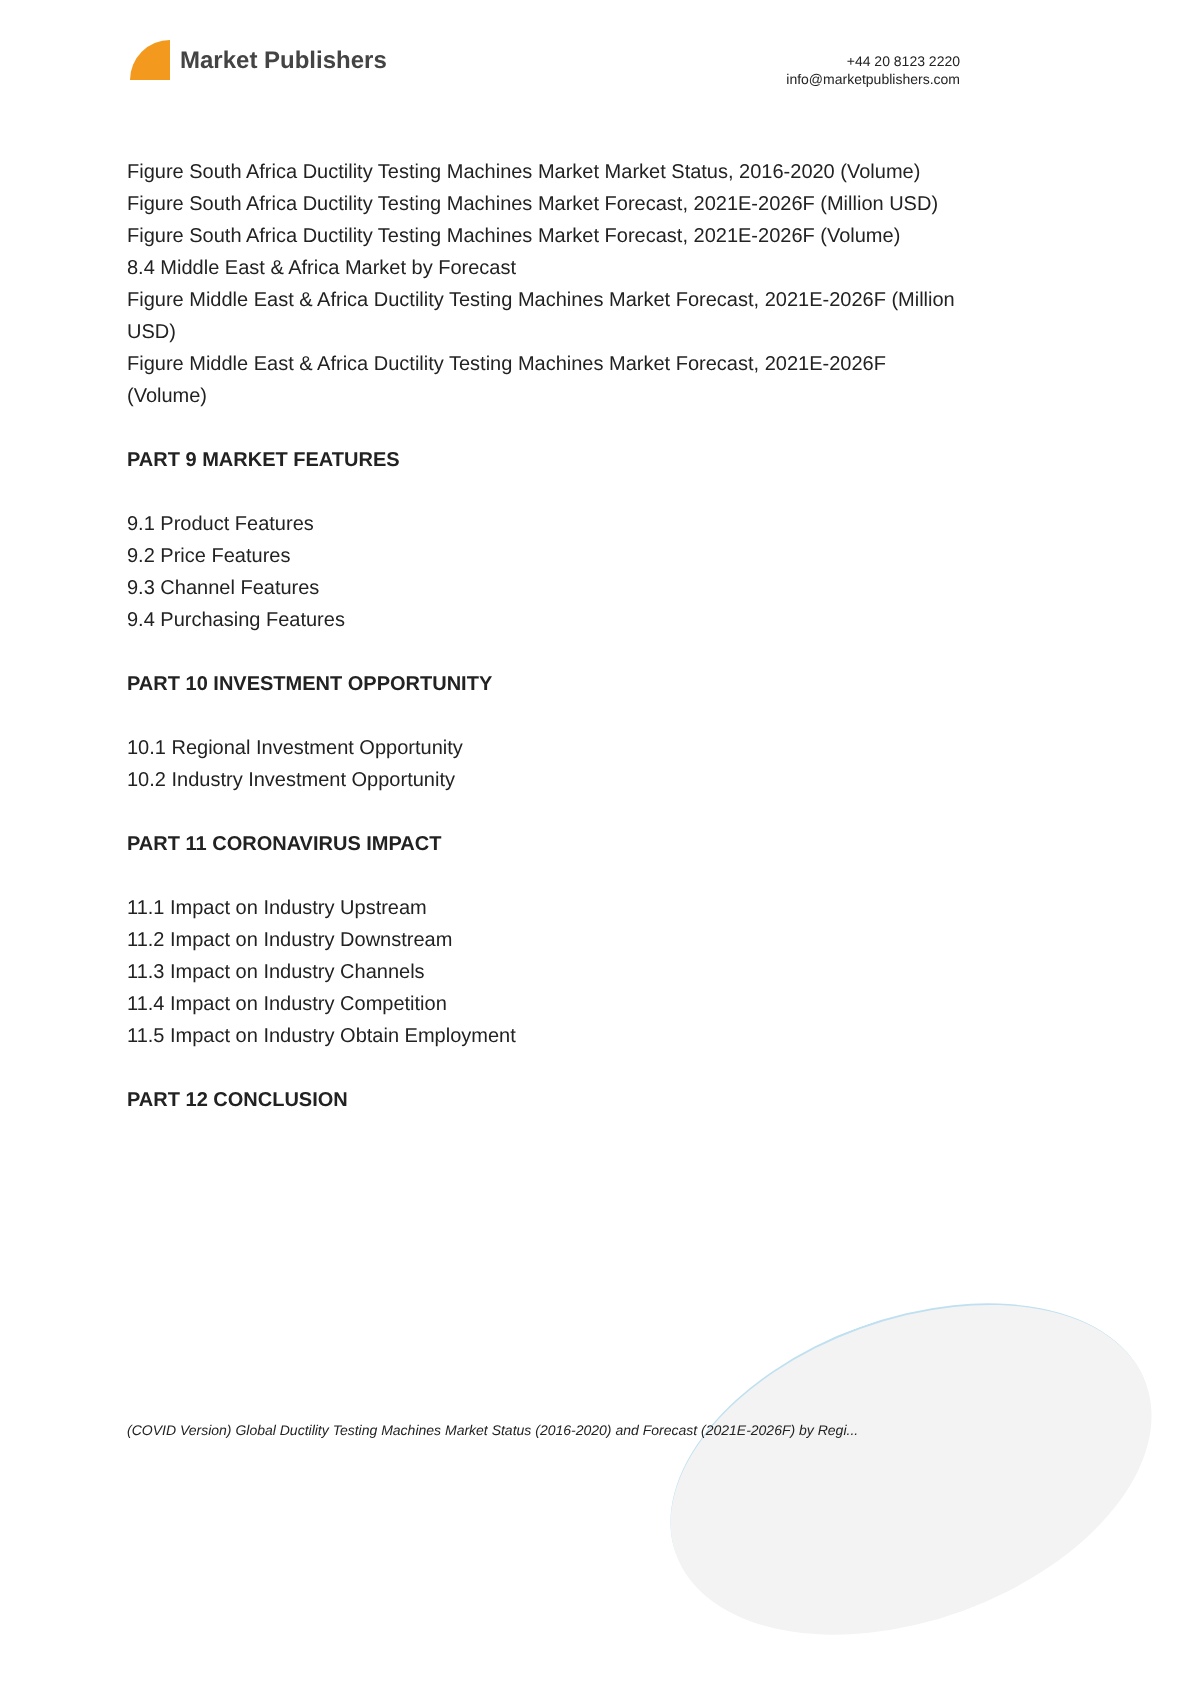Market Publishers
+44 20 8123 2220
info@marketpublishers.com
Figure South Africa Ductility Testing Machines Market Market Status, 2016-2020 (Volume)
Figure South Africa Ductility Testing Machines Market Forecast, 2021E-2026F (Million USD)
Figure South Africa Ductility Testing Machines Market Forecast, 2021E-2026F (Volume)
8.4 Middle East & Africa Market by Forecast
Figure Middle East & Africa Ductility Testing Machines Market Forecast, 2021E-2026F (Million USD)
Figure Middle East & Africa Ductility Testing Machines Market Forecast, 2021E-2026F (Volume)
PART 9 MARKET FEATURES
9.1 Product Features
9.2 Price Features
9.3 Channel Features
9.4 Purchasing Features
PART 10 INVESTMENT OPPORTUNITY
10.1 Regional Investment Opportunity
10.2 Industry Investment Opportunity
PART 11 CORONAVIRUS IMPACT
11.1 Impact on Industry Upstream
11.2 Impact on Industry Downstream
11.3 Impact on Industry Channels
11.4 Impact on Industry Competition
11.5 Impact on Industry Obtain Employment
PART 12 CONCLUSION
(COVID Version) Global Ductility Testing Machines Market Status (2016-2020) and Forecast (2021E-2026F) by Regi...